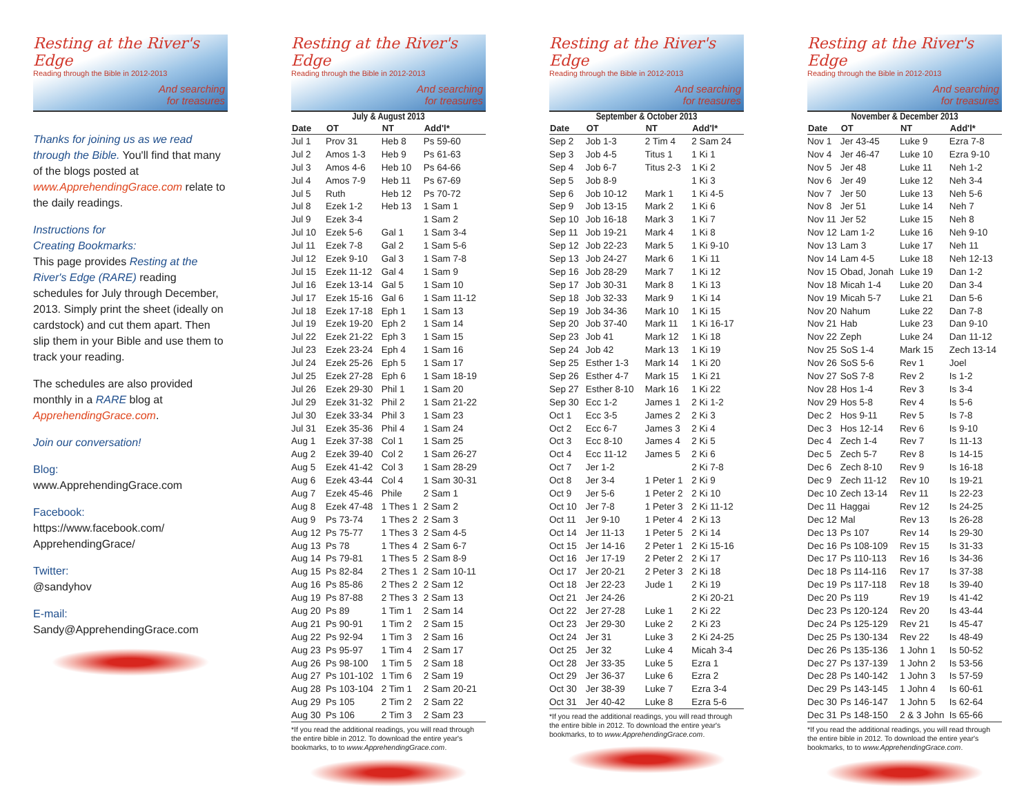Resting at the River's Edge
Reading through the Bible in 2012-2013
And searching
for treasures
Thanks for joining us as we read through the Bible. You'll find that many of the blogs posted at www.ApprehendingGrace.com relate to the daily readings.
Instructions for
Creating Bookmarks:
This page provides Resting at the River's Edge (RARE) reading schedules for July through December, 2013. Simply print the sheet (ideally on cardstock) and cut them apart. Then slip them in your Bible and use them to track your reading.
The schedules are also provided monthly in a RARE blog at ApprehendingGrace.com.
Join our conversation!
Blog:
www.ApprehendingGrace.com
Facebook:
https://www.facebook.com/
ApprehendingGrace/
Twitter:
@sandyhov
E-mail:
Sandy@ApprehendingGrace.com
Resting at the River's Edge
Reading through the Bible in 2012-2013
And searching
for treasures
July & August 2013
| Date | OT | NT | Add'l* |
| --- | --- | --- | --- |
| Jul 1 | Prov 31 | Heb 8 | Ps 59-60 |
| Jul 2 | Amos 1-3 | Heb 9 | Ps 61-63 |
| Jul 3 | Amos 4-6 | Heb 10 | Ps 64-66 |
| Jul 4 | Amos 7-9 | Heb 11 | Ps 67-69 |
| Jul 5 | Ruth | Heb 12 | Ps 70-72 |
| Jul 8 | Ezek 1-2 | Heb 13 | 1 Sam 1 |
| Jul 9 | Ezek 3-4 | | 1 Sam 2 |
| Jul 10 | Ezek 5-6 | Gal 1 | 1 Sam 3-4 |
| Jul 11 | Ezek 7-8 | Gal 2 | 1 Sam 5-6 |
| Jul 12 | Ezek 9-10 | Gal 3 | 1 Sam 7-8 |
| Jul 15 | Ezek 11-12 | Gal 4 | 1 Sam 9 |
| Jul 16 | Ezek 13-14 | Gal 5 | 1 Sam 10 |
| Jul 17 | Ezek 15-16 | Gal 6 | 1 Sam 11-12 |
| Jul 18 | Ezek 17-18 | Eph 1 | 1 Sam 13 |
| Jul 19 | Ezek 19-20 | Eph 2 | 1 Sam 14 |
| Jul 22 | Ezek 21-22 | Eph 3 | 1 Sam 15 |
| Jul 23 | Ezek 23-24 | Eph 4 | 1 Sam 16 |
| Jul 24 | Ezek 25-26 | Eph 5 | 1 Sam 17 |
| Jul 25 | Ezek 27-28 | Eph 6 | 1 Sam 18-19 |
| Jul 26 | Ezek 29-30 | Phil 1 | 1 Sam 20 |
| Jul 29 | Ezek 31-32 | Phil 2 | 1 Sam 21-22 |
| Jul 30 | Ezek 33-34 | Phil 3 | 1 Sam 23 |
| Jul 31 | Ezek 35-36 | Phil 4 | 1 Sam 24 |
| Aug 1 | Ezek 37-38 | Col 1 | 1 Sam 25 |
| Aug 2 | Ezek 39-40 | Col 2 | 1 Sam 26-27 |
| Aug 5 | Ezek 41-42 | Col 3 | 1 Sam 28-29 |
| Aug 6 | Ezek 43-44 | Col 4 | 1 Sam 30-31 |
| Aug 7 | Ezek 45-46 | Phile | 2 Sam 1 |
| Aug 8 | Ezek 47-48 | 1 Thes 1 | 2 Sam 2 |
| Aug 9 | Ps 73-74 | 1 Thes 2 | 2 Sam 3 |
| Aug 12 | Ps 75-77 | 1 Thes 3 | 2 Sam 4-5 |
| Aug 13 | Ps 78 | 1 Thes 4 | 2 Sam 6-7 |
| Aug 14 | Ps 79-81 | 1 Thes 5 | 2 Sam 8-9 |
| Aug 15 | Ps 82-84 | 2 Thes 1 | 2 Sam 10-11 |
| Aug 16 | Ps 85-86 | 2 Thes 2 | 2 Sam 12 |
| Aug 19 | Ps 87-88 | 2 Thes 3 | 2 Sam 13 |
| Aug 20 | Ps 89 | 1 Tim 1 | 2 Sam 14 |
| Aug 21 | Ps 90-91 | 1 Tim 2 | 2 Sam 15 |
| Aug 22 | Ps 92-94 | 1 Tim 3 | 2 Sam 16 |
| Aug 23 | Ps 95-97 | 1 Tim 4 | 2 Sam 17 |
| Aug 26 | Ps 98-100 | 1 Tim 5 | 2 Sam 18 |
| Aug 27 | Ps 101-102 | 1 Tim 6 | 2 Sam 19 |
| Aug 28 | Ps 103-104 | 2 Tim 1 | 2 Sam 20-21 |
| Aug 29 | Ps 105 | 2 Tim 2 | 2 Sam 22 |
| Aug 30 | Ps 106 | 2 Tim 3 | 2 Sam 23 |
*If you read the additional readings, you will read through the entire bible in 2012. To download the entire year's bookmarks, to to www.ApprehendingGrace.com.
Resting at the River's Edge
Reading through the Bible in 2012-2013
And searching
for treasures
September & October 2013
| Date | OT | NT | Add'l* |
| --- | --- | --- | --- |
| Sep 2 | Job 1-3 | 2 Tim 4 | 2 Sam 24 |
| Sep 3 | Job 4-5 | Titus 1 | 1 Ki 1 |
| Sep 4 | Job 6-7 | Titus 2-3 | 1 Ki 2 |
| Sep 5 | Job 8-9 | | 1 Ki 3 |
| Sep 6 | Job 10-12 | Mark 1 | 1 Ki 4-5 |
| Sep 9 | Job 13-15 | Mark 2 | 1 Ki 6 |
| Sep 10 | Job 16-18 | Mark 3 | 1 Ki 7 |
| Sep 11 | Job 19-21 | Mark 4 | 1 Ki 8 |
| Sep 12 | Job 22-23 | Mark 5 | 1 Ki 9-10 |
| Sep 13 | Job 24-27 | Mark 6 | 1 Ki 11 |
| Sep 16 | Job 28-29 | Mark 7 | 1 Ki 12 |
| Sep 17 | Job 30-31 | Mark 8 | 1 Ki 13 |
| Sep 18 | Job 32-33 | Mark 9 | 1 Ki 14 |
| Sep 19 | Job 34-36 | Mark 10 | 1 Ki 15 |
| Sep 20 | Job 37-40 | Mark 11 | 1 Ki 16-17 |
| Sep 23 | Job 41 | Mark 12 | 1 Ki 18 |
| Sep 24 | Job 42 | Mark 13 | 1 Ki 19 |
| Sep 25 | Esther 1-3 | Mark 14 | 1 Ki 20 |
| Sep 26 | Esther 4-7 | Mark 15 | 1 Ki 21 |
| Sep 27 | Esther 8-10 | Mark 16 | 1 Ki 22 |
| Sep 30 | Ecc 1-2 | James 1 | 2 Ki 1-2 |
| Oct 1 | Ecc 3-5 | James 2 | 2 Ki 3 |
| Oct 2 | Ecc 6-7 | James 3 | 2 Ki 4 |
| Oct 3 | Ecc 8-10 | James 4 | 2 Ki 5 |
| Oct 4 | Ecc 11-12 | James 5 | 2 Ki 6 |
| Oct 7 | Jer 1-2 | | 2 Ki 7-8 |
| Oct 8 | Jer 3-4 | 1 Peter 1 | 2 Ki 9 |
| Oct 9 | Jer 5-6 | 1 Peter 2 | 2 Ki 10 |
| Oct 10 | Jer 7-8 | 1 Peter 3 | 2 Ki 11-12 |
| Oct 11 | Jer 9-10 | 1 Peter 4 | 2 Ki 13 |
| Oct 14 | Jer 11-13 | 1 Peter 5 | 2 Ki 14 |
| Oct 15 | Jer 14-16 | 2 Peter 1 | 2 Ki 15-16 |
| Oct 16 | Jer 17-19 | 2 Peter 2 | 2 Ki 17 |
| Oct 17 | Jer 20-21 | 2 Peter 3 | 2 Ki 18 |
| Oct 18 | Jer 22-23 | Jude 1 | 2 Ki 19 |
| Oct 21 | Jer 24-26 | | 2 Ki 20-21 |
| Oct 22 | Jer 27-28 | Luke 1 | 2 Ki 22 |
| Oct 23 | Jer 29-30 | Luke 2 | 2 Ki 23 |
| Oct 24 | Jer 31 | Luke 3 | 2 Ki 24-25 |
| Oct 25 | Jer 32 | Luke 4 | Micah 3-4 |
| Oct 28 | Jer 33-35 | Luke 5 | Ezra 1 |
| Oct 29 | Jer 36-37 | Luke 6 | Ezra 2 |
| Oct 30 | Jer 38-39 | Luke 7 | Ezra 3-4 |
| Oct 31 | Jer 40-42 | Luke 8 | Ezra 5-6 |
*If you read the additional readings, you will read through the entire bible in 2012. To download the entire year's bookmarks, to to www.ApprehendingGrace.com.
Resting at the River's Edge
Reading through the Bible in 2012-2013
And searching
for treasures
November & December 2013
| Date | OT | NT | Add'l* |
| --- | --- | --- | --- |
| Nov 1 | Jer 43-45 | Luke 9 | Ezra 7-8 |
| Nov 4 | Jer 46-47 | Luke 10 | Ezra 9-10 |
| Nov 5 | Jer 48 | Luke 11 | Neh 1-2 |
| Nov 6 | Jer 49 | Luke 12 | Neh 3-4 |
| Nov 7 | Jer 50 | Luke 13 | Neh 5-6 |
| Nov 8 | Jer 51 | Luke 14 | Neh 7 |
| Nov 11 | Jer 52 | Luke 15 | Neh 8 |
| Nov 12 | Lam 1-2 | Luke 16 | Neh 9-10 |
| Nov 13 | Lam 3 | Luke 17 | Neh 11 |
| Nov 14 | Lam 4-5 | Luke 18 | Neh 12-13 |
| Nov 15 | Obad, Jonah | Luke 19 | Dan 1-2 |
| Nov 18 | Micah 1-4 | Luke 20 | Dan 3-4 |
| Nov 19 | Micah 5-7 | Luke 21 | Dan 5-6 |
| Nov 20 | Nahum | Luke 22 | Dan 7-8 |
| Nov 21 | Hab | Luke 23 | Dan 9-10 |
| Nov 22 | Zeph | Luke 24 | Dan 11-12 |
| Nov 25 | SoS 1-4 | Mark 15 | Zech 13-14 |
| Nov 26 | SoS 5-6 | Rev 1 | Joel |
| Nov 27 | SoS 7-8 | Rev 2 | Is 1-2 |
| Nov 28 | Hos 1-4 | Rev 3 | Is 3-4 |
| Nov 29 | Hos 5-8 | Rev 4 | Is 5-6 |
| Dec 2 | Hos 9-11 | Rev 5 | Is 7-8 |
| Dec 3 | Hos 12-14 | Rev 6 | Is 9-10 |
| Dec 4 | Zech 1-4 | Rev 7 | Is 11-13 |
| Dec 5 | Zech 5-7 | Rev 8 | Is 14-15 |
| Dec 6 | Zech 8-10 | Rev 9 | Is 16-18 |
| Dec 9 | Zech 11-12 | Rev 10 | Is 19-21 |
| Dec 10 | Zech 13-14 | Rev 11 | Is 22-23 |
| Dec 11 | Haggai | Rev 12 | Is 24-25 |
| Dec 12 | Mal | Rev 13 | Is 26-28 |
| Dec 13 | Ps 107 | Rev 14 | Is 29-30 |
| Dec 16 | Ps 108-109 | Rev 15 | Is 31-33 |
| Dec 17 | Ps 110-113 | Rev 16 | Is 34-36 |
| Dec 18 | Ps 114-116 | Rev 17 | Is 37-38 |
| Dec 19 | Ps 117-118 | Rev 18 | Is 39-40 |
| Dec 20 | Ps 119 | Rev 19 | Is 41-42 |
| Dec 23 | Ps 120-124 | Rev 20 | Is 43-44 |
| Dec 24 | Ps 125-129 | Rev 21 | Is 45-47 |
| Dec 25 | Ps 130-134 | Rev 22 | Is 48-49 |
| Dec 26 | Ps 135-136 | 1 John 1 | Is 50-52 |
| Dec 27 | Ps 137-139 | 1 John 2 | Is 53-56 |
| Dec 28 | Ps 140-142 | 1 John 3 | Is 57-59 |
| Dec 29 | Ps 143-145 | 1 John 4 | Is 60-61 |
| Dec 30 | Ps 146-147 | 1 John 5 | Is 62-64 |
| Dec 31 | Ps 148-150 | 2 & 3 John | Is 65-66 |
*If you read the additional readings, you will read through the entire bible in 2012. To download the entire year's bookmarks, to to www.ApprehendingGrace.com.